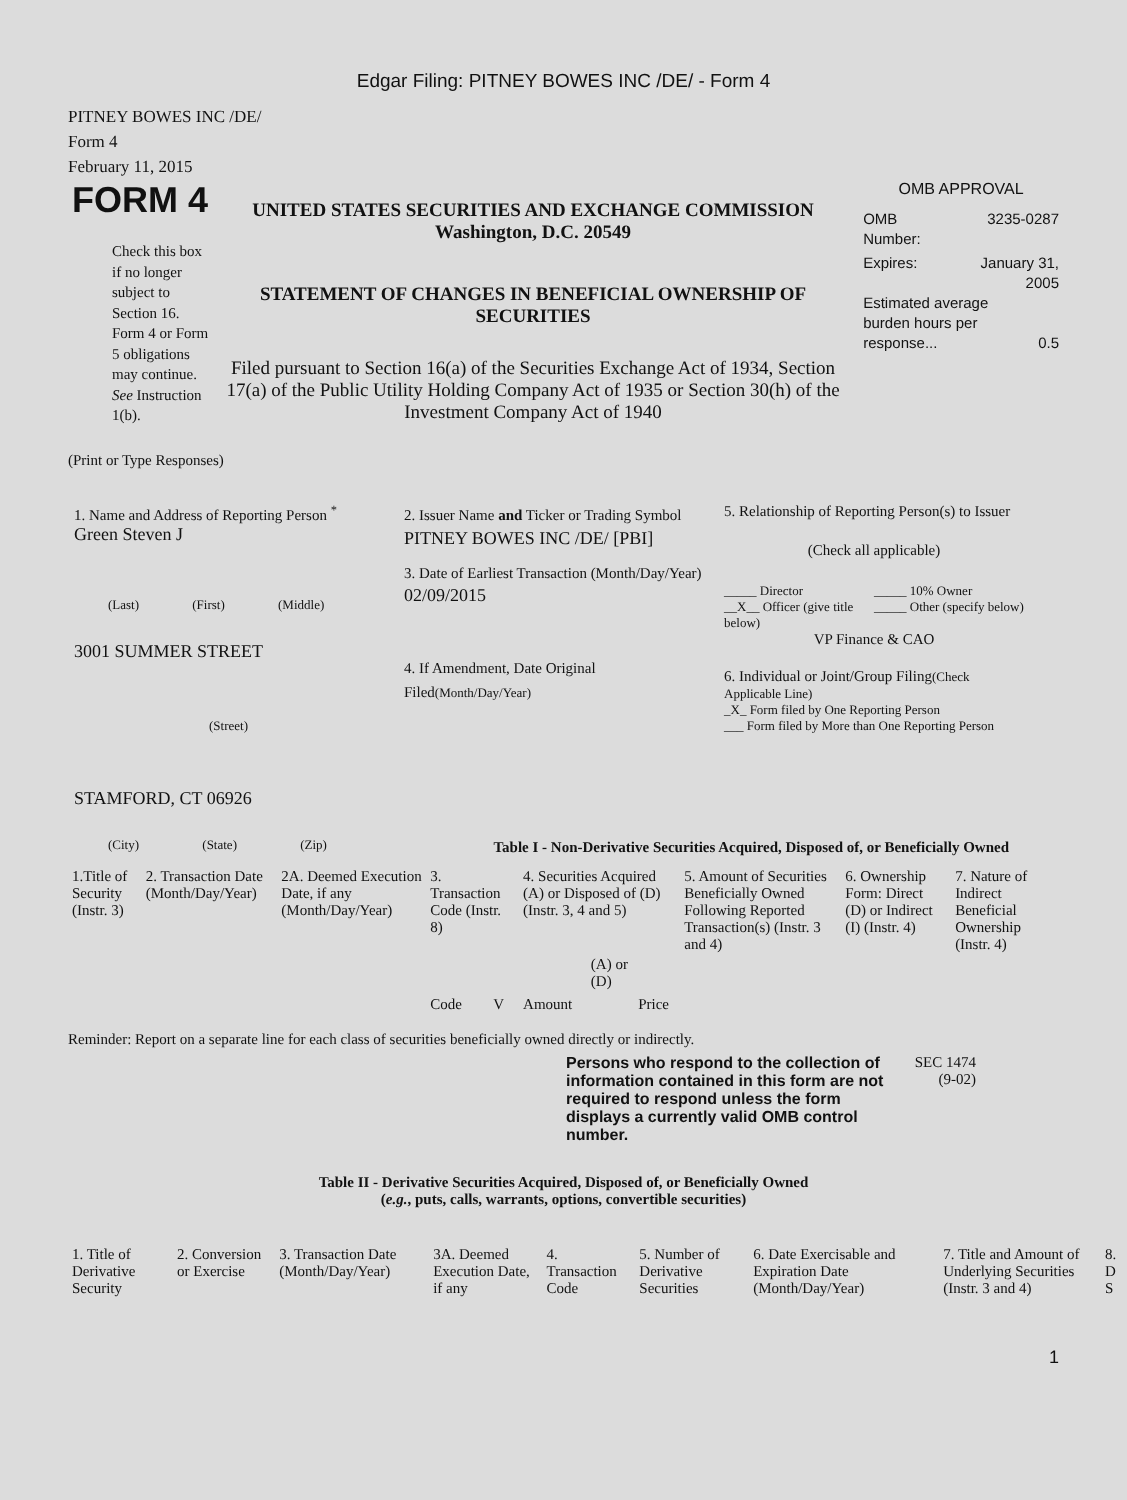Edgar Filing: PITNEY BOWES INC /DE/ - Form 4
PITNEY BOWES INC /DE/
Form 4
February 11, 2015
FORM 4
Check this box if no longer subject to Section 16. Form 4 or Form 5 obligations may continue. See Instruction 1(b).
UNITED STATES SECURITIES AND EXCHANGE COMMISSION
Washington, D.C. 20549
STATEMENT OF CHANGES IN BENEFICIAL OWNERSHIP OF SECURITIES
Filed pursuant to Section 16(a) of the Securities Exchange Act of 1934, Section 17(a) of the Public Utility Holding Company Act of 1935 or Section 30(h) of the Investment Company Act of 1940
OMB APPROVAL
OMB
Number: 3235-0287
Expires: January 31,
2005
Estimated average burden hours per response... 0.5
(Print or Type Responses)
1. Name and Address of Reporting Person <sup>*</sup>
Green Steven J
(Last) (First) (Middle)
3001 SUMMER STREET
(Street)
STAMFORD, CT 06926
(City) (State) (Zip)
2. Issuer Name and Ticker or Trading Symbol
PITNEY BOWES INC /DE/ [PBI]
3. Date of Earliest Transaction (Month/Day/Year)
02/09/2015
4. If Amendment, Date Original Filed(Month/Day/Year)
5. Relationship of Reporting Person(s) to Issuer
(Check all applicable)
_____ Director _____ 10% Owner __X__ Officer (give title below) _____ Other (specify below)
VP Finance & CAO
6. Individual or Joint/Group Filing(Check Applicable Line)
_X_ Form filed by One Reporting Person
___ Form filed by More than One Reporting Person
Table I - Non-Derivative Securities Acquired, Disposed of, or Beneficially Owned
| 1.Title of Security (Instr. 3) | 2. Transaction Date (Month/Day/Year) | 2A. Deemed Execution Date, if any (Month/Day/Year) | 3. Transaction Code (Instr. 8) | | 4. Securities Acquired (A) or Disposed of (D) (Instr. 3, 4 and 5) | | | 5. Amount of Securities Beneficially Owned Following Reported Transaction(s) (Instr. 3 and 4) | 6. Ownership Form: Direct (D) or Indirect (I) (Instr. 4) | 7. Nature of Indirect Beneficial Ownership (Instr. 4) |
| --- | --- | --- | --- | --- | --- | --- | --- | --- | --- | --- |
| | | | Code | V | Amount | (A) or (D) | Price | | | |
Reminder: Report on a separate line for each class of securities beneficially owned directly or indirectly.
Persons who respond to the collection of information contained in this form are not required to respond unless the form displays a currently valid OMB control number.
SEC 1474
(9-02)
Table II - Derivative Securities Acquired, Disposed of, or Beneficially Owned
(e.g., puts, calls, warrants, options, convertible securities)
| 1. Title of Derivative Security | 2. Conversion or Exercise | 3. Transaction Date (Month/Day/Year) | 3A. Deemed Execution Date, if any | 4. Transaction Code | 5. Number of Derivative Securities | 6. Date Exercisable and Expiration Date (Month/Day/Year) | 7. Title and Amount of Underlying Securities (Instr. 3 and 4) | 8. D S |
| --- | --- | --- | --- | --- | --- | --- | --- | --- |
1